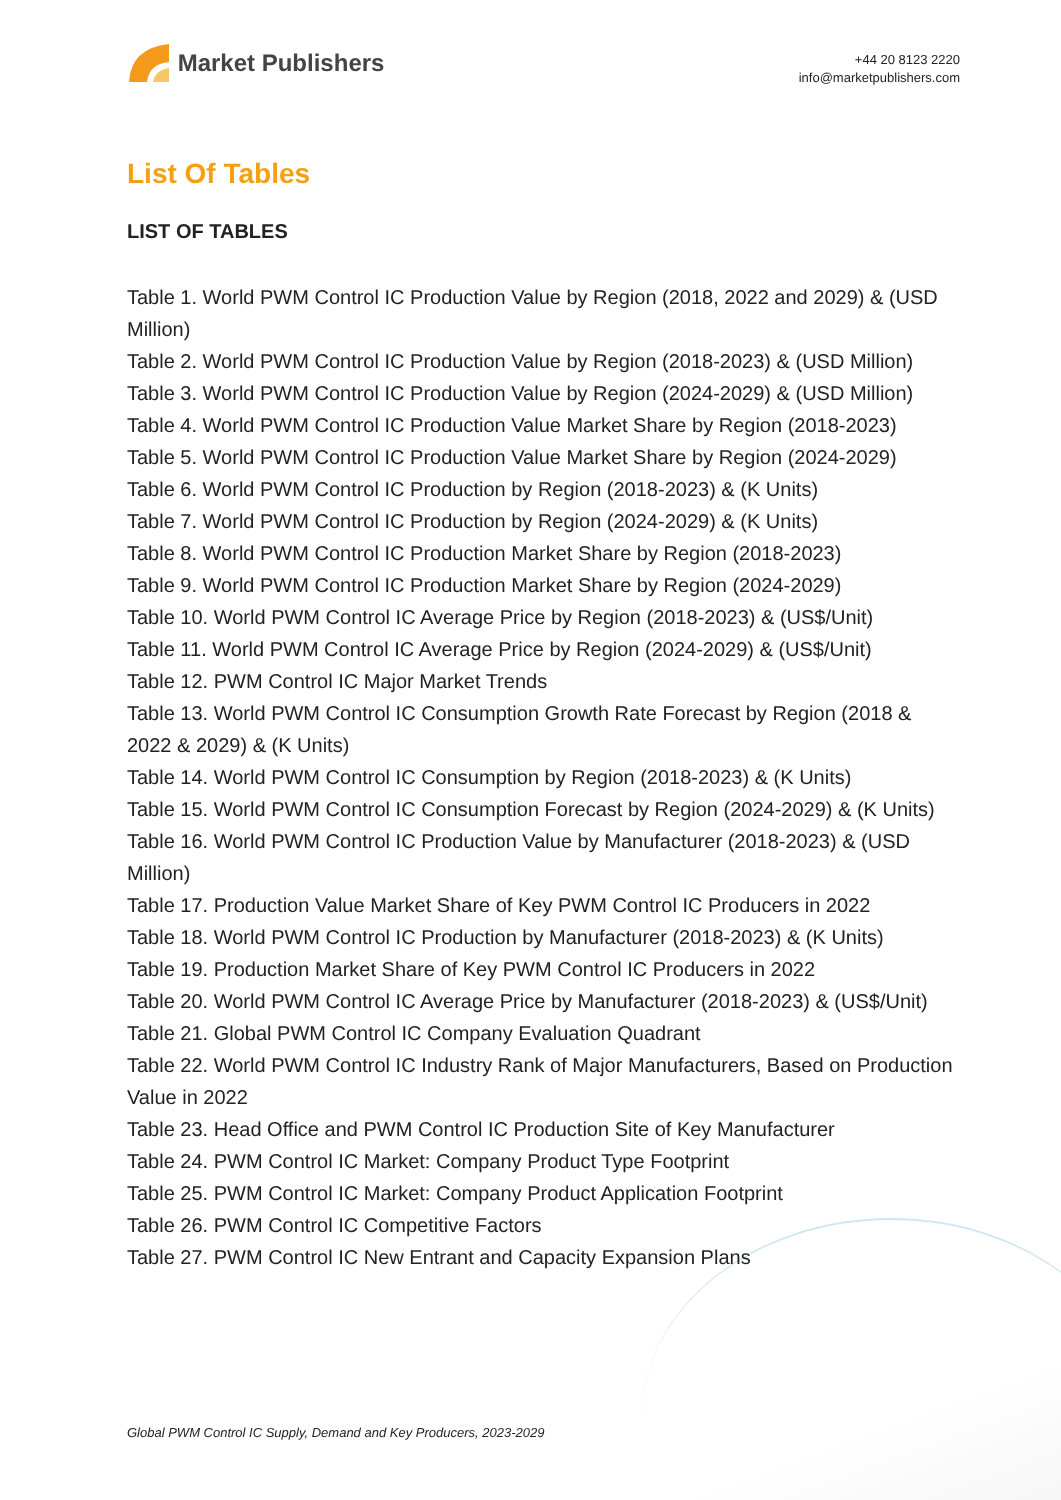Market Publishers
+44 20 8123 2220
info@marketpublishers.com
List Of Tables
LIST OF TABLES
Table 1. World PWM Control IC Production Value by Region (2018, 2022 and 2029) & (USD Million)
Table 2. World PWM Control IC Production Value by Region (2018-2023) & (USD Million)
Table 3. World PWM Control IC Production Value by Region (2024-2029) & (USD Million)
Table 4. World PWM Control IC Production Value Market Share by Region (2018-2023)
Table 5. World PWM Control IC Production Value Market Share by Region (2024-2029)
Table 6. World PWM Control IC Production by Region (2018-2023) & (K Units)
Table 7. World PWM Control IC Production by Region (2024-2029) & (K Units)
Table 8. World PWM Control IC Production Market Share by Region (2018-2023)
Table 9. World PWM Control IC Production Market Share by Region (2024-2029)
Table 10. World PWM Control IC Average Price by Region (2018-2023) & (US$/Unit)
Table 11. World PWM Control IC Average Price by Region (2024-2029) & (US$/Unit)
Table 12. PWM Control IC Major Market Trends
Table 13. World PWM Control IC Consumption Growth Rate Forecast by Region (2018 & 2022 & 2029) & (K Units)
Table 14. World PWM Control IC Consumption by Region (2018-2023) & (K Units)
Table 15. World PWM Control IC Consumption Forecast by Region (2024-2029) & (K Units)
Table 16. World PWM Control IC Production Value by Manufacturer (2018-2023) & (USD Million)
Table 17. Production Value Market Share of Key PWM Control IC Producers in 2022
Table 18. World PWM Control IC Production by Manufacturer (2018-2023) & (K Units)
Table 19. Production Market Share of Key PWM Control IC Producers in 2022
Table 20. World PWM Control IC Average Price by Manufacturer (2018-2023) & (US$/Unit)
Table 21. Global PWM Control IC Company Evaluation Quadrant
Table 22. World PWM Control IC Industry Rank of Major Manufacturers, Based on Production Value in 2022
Table 23. Head Office and PWM Control IC Production Site of Key Manufacturer
Table 24. PWM Control IC Market: Company Product Type Footprint
Table 25. PWM Control IC Market: Company Product Application Footprint
Table 26. PWM Control IC Competitive Factors
Table 27. PWM Control IC New Entrant and Capacity Expansion Plans
Global PWM Control IC Supply, Demand and Key Producers, 2023-2029